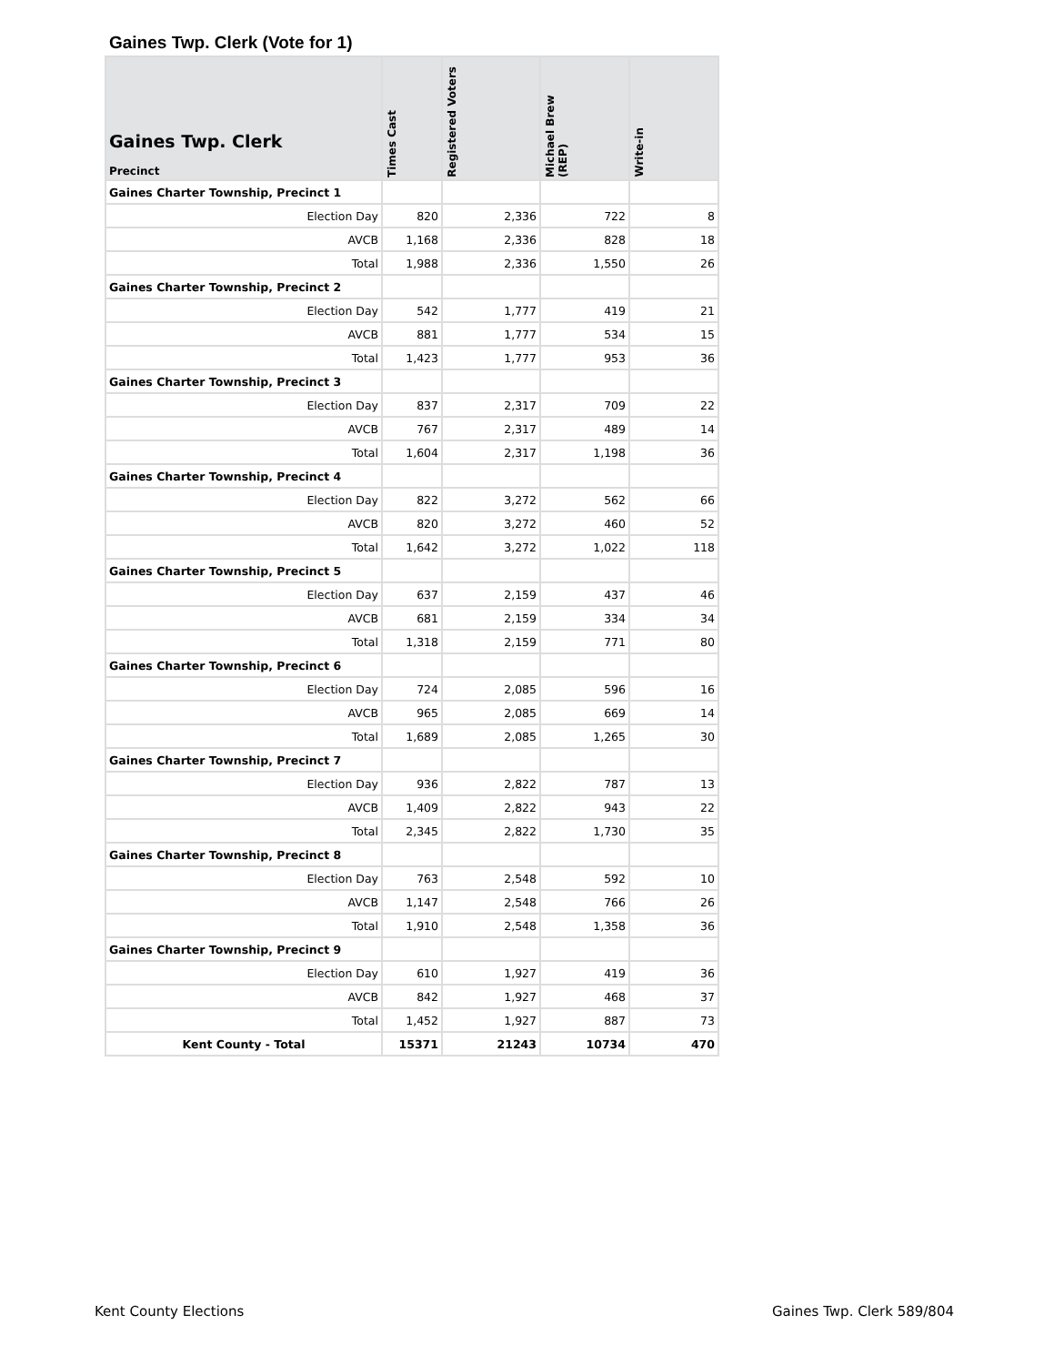Gaines Twp. Clerk (Vote for 1)
| Gaines Twp. Clerk Precinct | Times Cast | Registered Voters | Michael Brew (REP) | Write-in |
| --- | --- | --- | --- | --- |
| Gaines Charter Township, Precinct 1 | | | | |
| Election Day | 820 | 2,336 | 722 | 8 |
| AVCB | 1,168 | 2,336 | 828 | 18 |
| Total | 1,988 | 2,336 | 1,550 | 26 |
| Gaines Charter Township, Precinct 2 | | | | |
| Election Day | 542 | 1,777 | 419 | 21 |
| AVCB | 881 | 1,777 | 534 | 15 |
| Total | 1,423 | 1,777 | 953 | 36 |
| Gaines Charter Township, Precinct 3 | | | | |
| Election Day | 837 | 2,317 | 709 | 22 |
| AVCB | 767 | 2,317 | 489 | 14 |
| Total | 1,604 | 2,317 | 1,198 | 36 |
| Gaines Charter Township, Precinct 4 | | | | |
| Election Day | 822 | 3,272 | 562 | 66 |
| AVCB | 820 | 3,272 | 460 | 52 |
| Total | 1,642 | 3,272 | 1,022 | 118 |
| Gaines Charter Township, Precinct 5 | | | | |
| Election Day | 637 | 2,159 | 437 | 46 |
| AVCB | 681 | 2,159 | 334 | 34 |
| Total | 1,318 | 2,159 | 771 | 80 |
| Gaines Charter Township, Precinct 6 | | | | |
| Election Day | 724 | 2,085 | 596 | 16 |
| AVCB | 965 | 2,085 | 669 | 14 |
| Total | 1,689 | 2,085 | 1,265 | 30 |
| Gaines Charter Township, Precinct 7 | | | | |
| Election Day | 936 | 2,822 | 787 | 13 |
| AVCB | 1,409 | 2,822 | 943 | 22 |
| Total | 2,345 | 2,822 | 1,730 | 35 |
| Gaines Charter Township, Precinct 8 | | | | |
| Election Day | 763 | 2,548 | 592 | 10 |
| AVCB | 1,147 | 2,548 | 766 | 26 |
| Total | 1,910 | 2,548 | 1,358 | 36 |
| Gaines Charter Township, Precinct 9 | | | | |
| Election Day | 610 | 1,927 | 419 | 36 |
| AVCB | 842 | 1,927 | 468 | 37 |
| Total | 1,452 | 1,927 | 887 | 73 |
| Kent County - Total | 15371 | 21243 | 10734 | 470 |
Kent County Elections Gaines Twp. Clerk 589/804